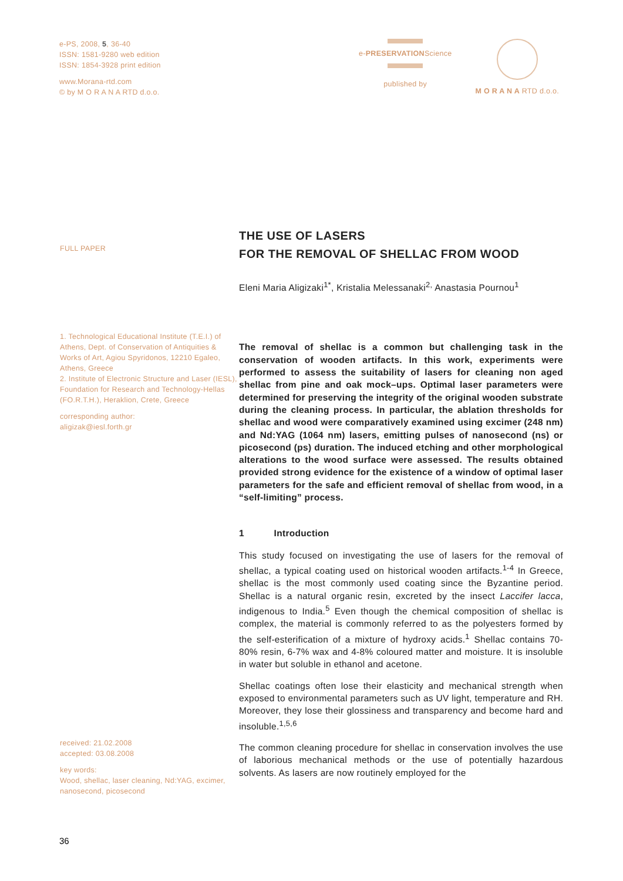e-PS, 2008, 5, 36-40
ISSN: 1581-9280 web edition
ISSN: 1854-3928 print edition
www.Morana-rtd.com
© by M O R A N A RTD d.o.o.
e-PRESERVATIONScience
published by
M O R A N A RTD d.o.o.
FULL PAPER
1. Technological Educational Institute (T.E.I.) of Athens, Dept. of Conservation of Antiquities & Works of Art, Agiou Spyridonos, 12210 Egaleo, Athens, Greece
2. Institute of Electronic Structure and Laser (IESL), Foundation for Research and Technology-Hellas (FO.R.T.H.), Heraklion, Crete, Greece
corresponding author:
aligizak@iesl.forth.gr
received: 21.02.2008
accepted: 03.08.2008
key words:
Wood, shellac, laser cleaning, Nd:YAG, excimer, nanosecond, picosecond
THE USE OF LASERS
FOR THE REMOVAL OF SHELLAC FROM WOOD
Eleni Maria Aligizaki<sup>1*</sup>, Kristalia Melessanaki<sup>2,</sup> Anastasia Pournou<sup>1</sup>
The removal of shellac is a common but challenging task in the conservation of wooden artifacts. In this work, experiments were performed to assess the suitability of lasers for cleaning non aged shellac from pine and oak mock–ups. Optimal laser parameters were determined for preserving the integrity of the original wooden substrate during the cleaning process. In particular, the ablation thresholds for shellac and wood were comparatively examined using excimer (248 nm) and Nd:YAG (1064 nm) lasers, emitting pulses of nanosecond (ns) or picosecond (ps) duration. The induced etching and other morphological alterations to the wood surface were assessed. The results obtained provided strong evidence for the existence of a window of optimal laser parameters for the safe and efficient removal of shellac from wood, in a “self-limiting” process.
1 Introduction
This study focused on investigating the use of lasers for the removal of shellac, a typical coating used on historical wooden artifacts.<sup>1-4</sup> In Greece, shellac is the most commonly used coating since the Byzantine period. Shellac is a natural organic resin, excreted by the insect Laccifer lacca, indigenous to India.<sup>5</sup> Even though the chemical composition of shellac is complex, the material is commonly referred to as the polyesters formed by the self-esterification of a mixture of hydroxy acids.<sup>1</sup> Shellac contains 70-80% resin, 6-7% wax and 4-8% coloured matter and moisture. It is insoluble in water but soluble in ethanol and acetone.
Shellac coatings often lose their elasticity and mechanical strength when exposed to environmental parameters such as UV light, temperature and RH. Moreover, they lose their glossiness and transparency and become hard and insoluble.<sup>1,5,6</sup>
The common cleaning procedure for shellac in conservation involves the use of laborious mechanical methods or the use of potentially hazardous solvents. As lasers are now routinely employed for the
36